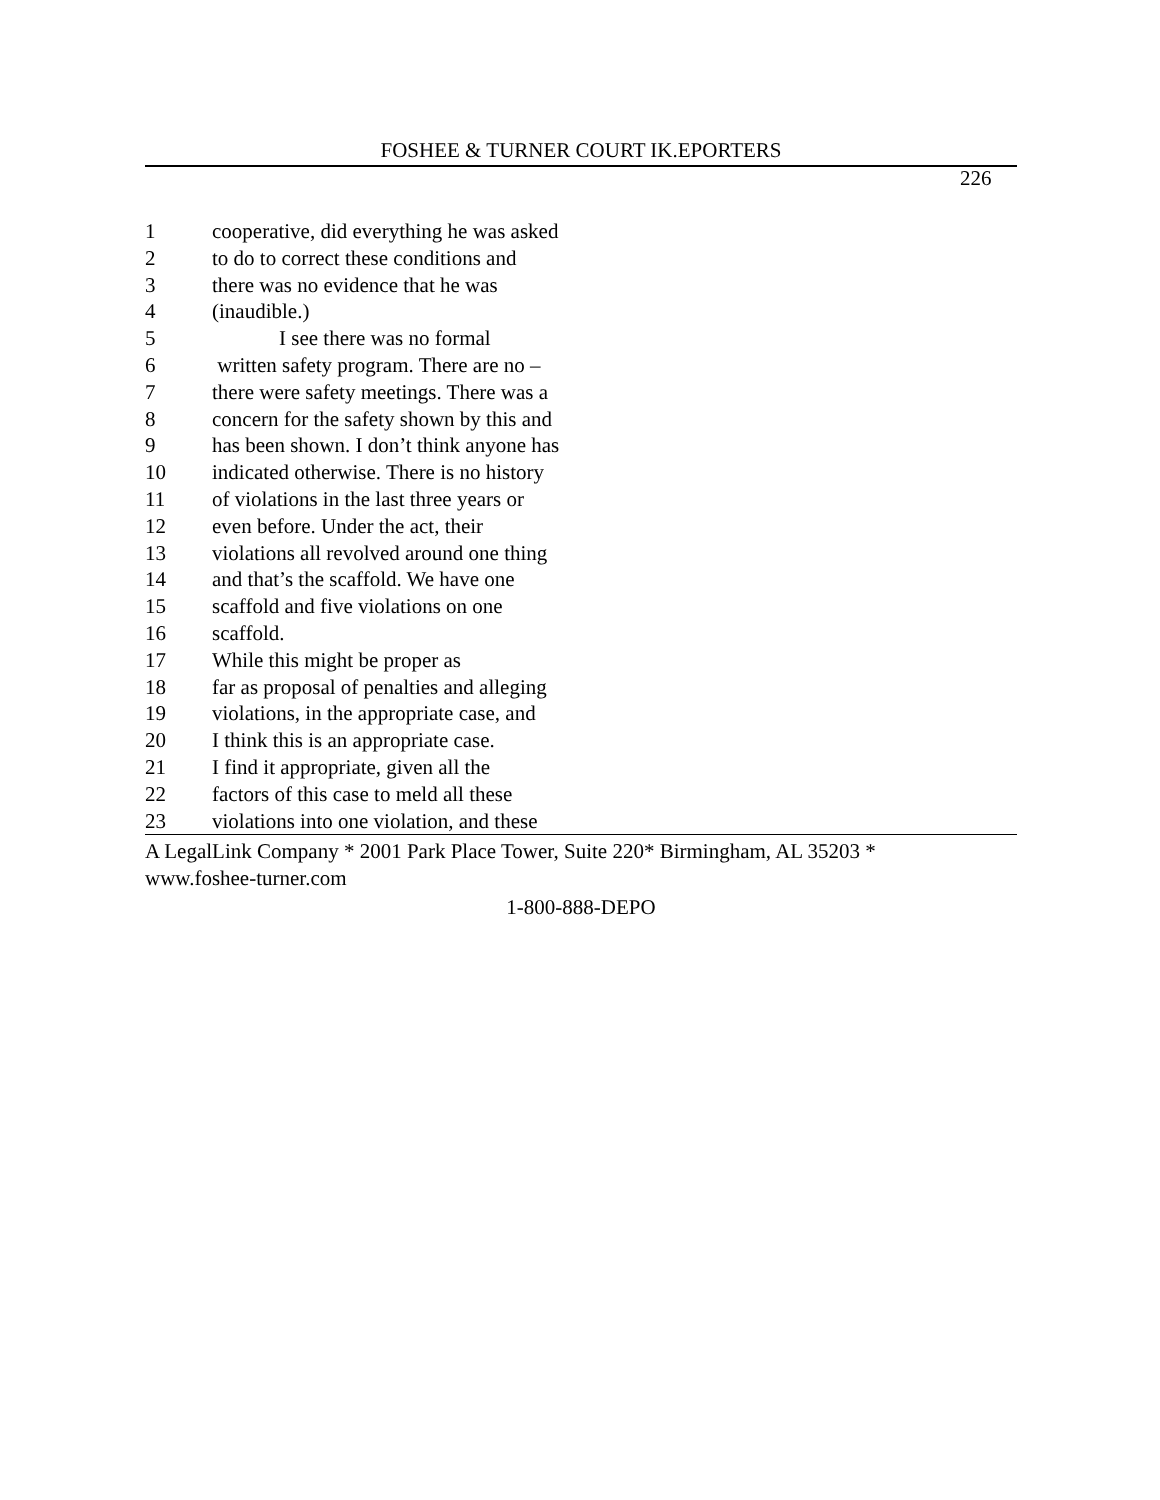FOSHEE & TURNER COURT IK.EPORTERS
226
1 cooperative, did everything he was asked
2 to do to correct these conditions and
3 there was no evidence that he was
4 (inaudible.)
5 I see there was no formal
6 written safety program. There are no –
7 there were safety meetings. There was a
8 concern for the safety shown by this and
9 has been shown. I don’t think anyone has
10 indicated otherwise. There is no history
11 of violations in the last three years or
12 even before. Under the act, their
13 violations all revolved around one thing
14 and that’s the scaffold. We have one
15 scaffold and five violations on one
16 scaffold.
17 While this might be proper as
18 far as proposal of penalties and alleging
19 violations, in the appropriate case, and
20 I think this is an appropriate case.
21 I find it appropriate, given all the
22 factors of this case to meld all these
23 violations into one violation, and these
A LegalLink Company * 2001 Park Place Tower, Suite 220* Birmingham, AL 35203 *
www.foshee-turner.com
1-800-888-DEPO